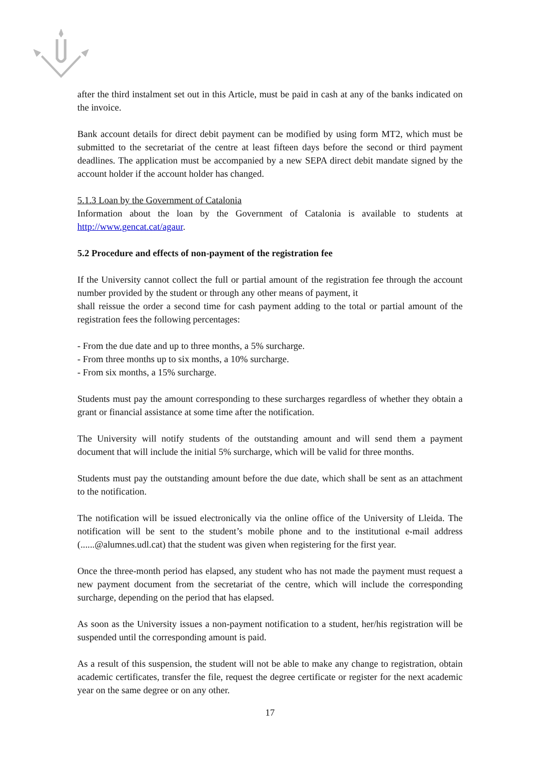after the third instalment set out in this Article, must be paid in cash at any of the banks indicated on the invoice.
Bank account details for direct debit payment can be modified by using form MT2, which must be submitted to the secretariat of the centre at least fifteen days before the second or third payment deadlines. The application must be accompanied by a new SEPA direct debit mandate signed by the account holder if the account holder has changed.
5.1.3 Loan by the Government of Catalonia
Information about the loan by the Government of Catalonia is available to students at http://www.gencat.cat/agaur.
5.2 Procedure and effects of non-payment of the registration fee
If the University cannot collect the full or partial amount of the registration fee through the account number provided by the student or through any other means of payment, it
shall reissue the order a second time for cash payment adding to the total or partial amount of the registration fees the following percentages:
- From the due date and up to three months, a 5% surcharge.
- From three months up to six months, a 10% surcharge.
- From six months, a 15% surcharge.
Students must pay the amount corresponding to these surcharges regardless of whether they obtain a grant or financial assistance at some time after the notification.
The University will notify students of the outstanding amount and will send them a payment document that will include the initial 5% surcharge, which will be valid for three months.
Students must pay the outstanding amount before the due date, which shall be sent as an attachment to the notification.
The notification will be issued electronically via the online office of the University of Lleida. The notification will be sent to the student’s mobile phone and to the institutional e-mail address (......@alumnes.udl.cat) that the student was given when registering for the first year.
Once the three-month period has elapsed, any student who has not made the payment must request a new payment document from the secretariat of the centre, which will include the corresponding surcharge, depending on the period that has elapsed.
As soon as the University issues a non-payment notification to a student, her/his registration will be suspended until the corresponding amount is paid.
As a result of this suspension, the student will not be able to make any change to registration, obtain academic certificates, transfer the file, request the degree certificate or register for the next academic year on the same degree or on any other.
17